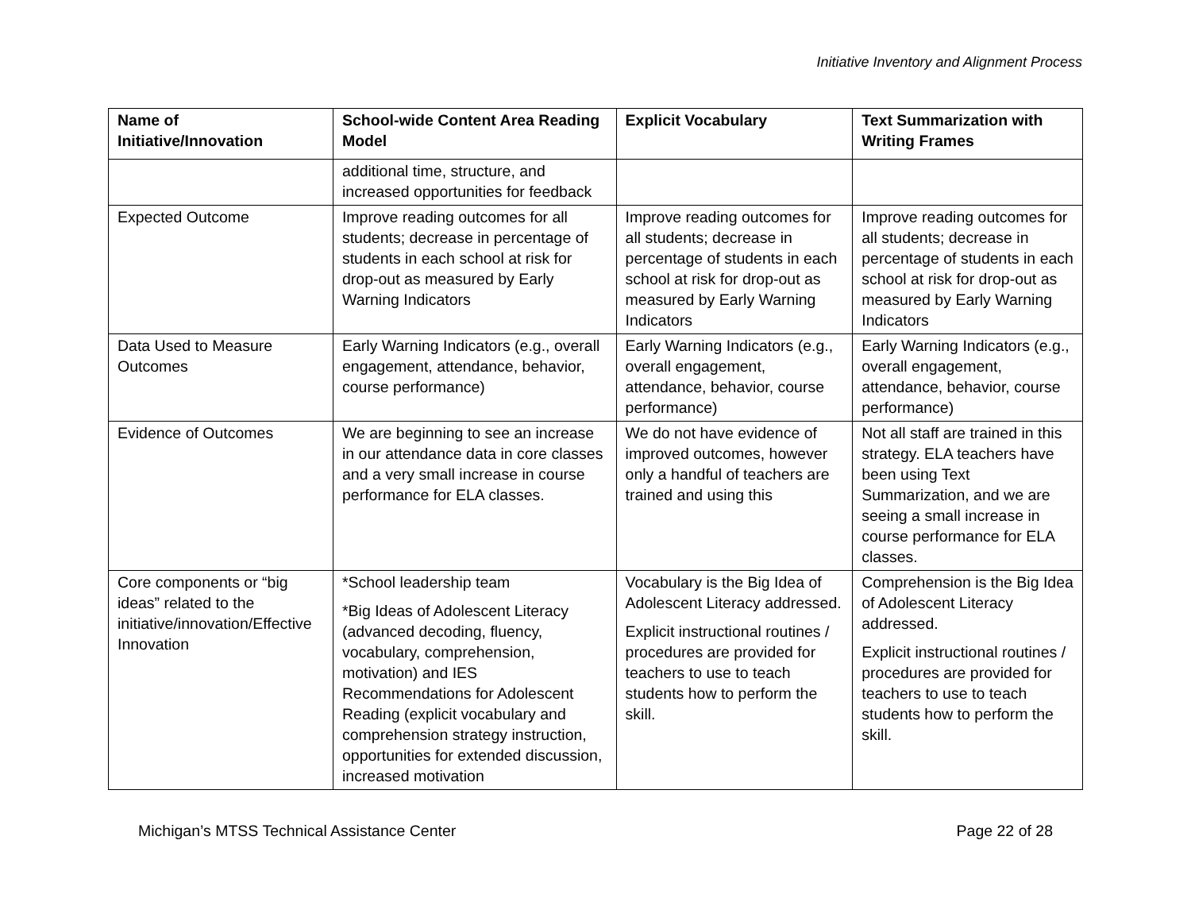Initiative Inventory and Alignment Process
| Name of Initiative/Innovation | School-wide Content Area Reading Model | Explicit Vocabulary | Text Summarization with Writing Frames |
| --- | --- | --- | --- |
| | additional time, structure, and increased opportunities for feedback | | |
| Expected Outcome | Improve reading outcomes for all students; decrease in percentage of students in each school at risk for drop-out as measured by Early Warning Indicators | Improve reading outcomes for all students; decrease in percentage of students in each school at risk for drop-out as measured by Early Warning Indicators | Improve reading outcomes for all students; decrease in percentage of students in each school at risk for drop-out as measured by Early Warning Indicators |
| Data Used to Measure Outcomes | Early Warning Indicators (e.g., overall engagement, attendance, behavior, course performance) | Early Warning Indicators (e.g., overall engagement, attendance, behavior, course performance) | Early Warning Indicators (e.g., overall engagement, attendance, behavior, course performance) |
| Evidence of Outcomes | We are beginning to see an increase in our attendance data in core classes and a very small increase in course performance for ELA classes. | We do not have evidence of improved outcomes, however only a handful of teachers are trained and using this | Not all staff are trained in this strategy. ELA teachers have been using Text Summarization, and we are seeing a small increase in course performance for ELA classes. |
| Core components or “big ideas” related to the initiative/innovation/Effective Innovation | *School leadership team *Big Ideas of Adolescent Literacy (advanced decoding, fluency, vocabulary, comprehension, motivation) and IES Recommendations for Adolescent Reading (explicit vocabulary and comprehension strategy instruction, opportunities for extended discussion, increased motivation | Vocabulary is the Big Idea of Adolescent Literacy addressed. Explicit instructional routines / procedures are provided for teachers to use to teach students how to perform the skill. | Comprehension is the Big Idea of Adolescent Literacy addressed. Explicit instructional routines / procedures are provided for teachers to use to teach students how to perform the skill. |
Michigan’s MTSS Technical Assistance Center Page 22 of 28